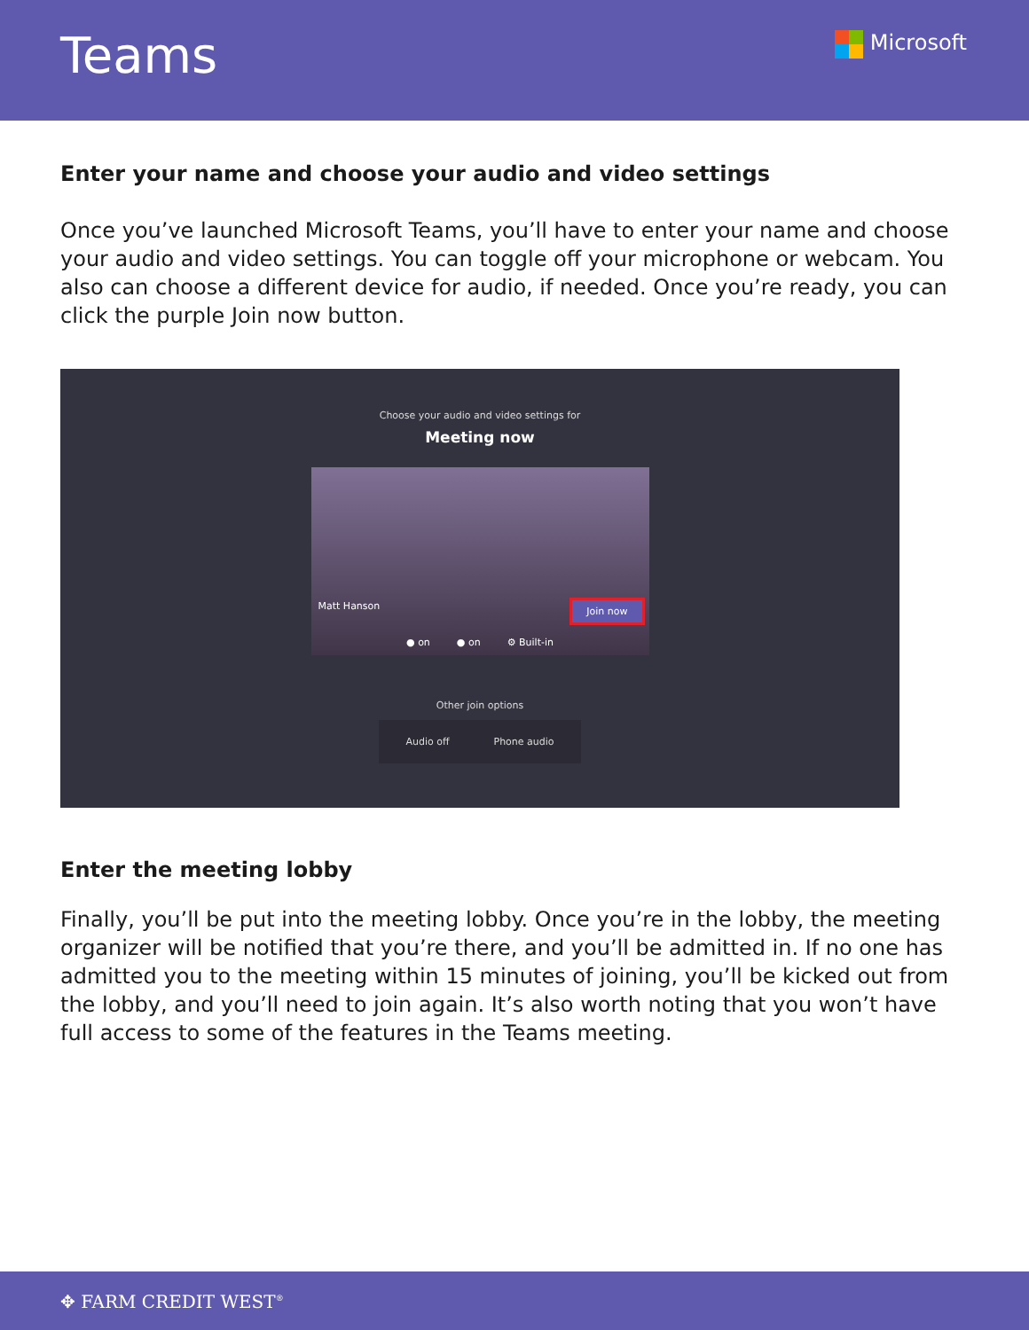Teams
Microsoft
Enter your name and choose your audio and video settings
Once you’ve launched Microsoft Teams, you’ll have to enter your name and choose your audio and video settings. You can toggle off your microphone or webcam. You also can choose a different device for audio, if needed. Once you’re ready, you can click the purple Join now button.
Choose your audio and video settings for
Meeting now
Matt Hanson Join now
● on ● on ⚙ Built-in
Other join options
Audio off Phone audio
Enter the meeting lobby
Finally, you’ll be put into the meeting lobby. Once you’re in the lobby, the meeting organizer will be notified that you’re there, and you’ll be admitted in. If no one has admitted you to the meeting within 15 minutes of joining, you’ll be kicked out from the lobby, and you’ll need to join again. It’s also worth noting that you won’t have full access to some of the features in the Teams meeting.
✥ FARM CREDIT WEST<sup>®</sup>